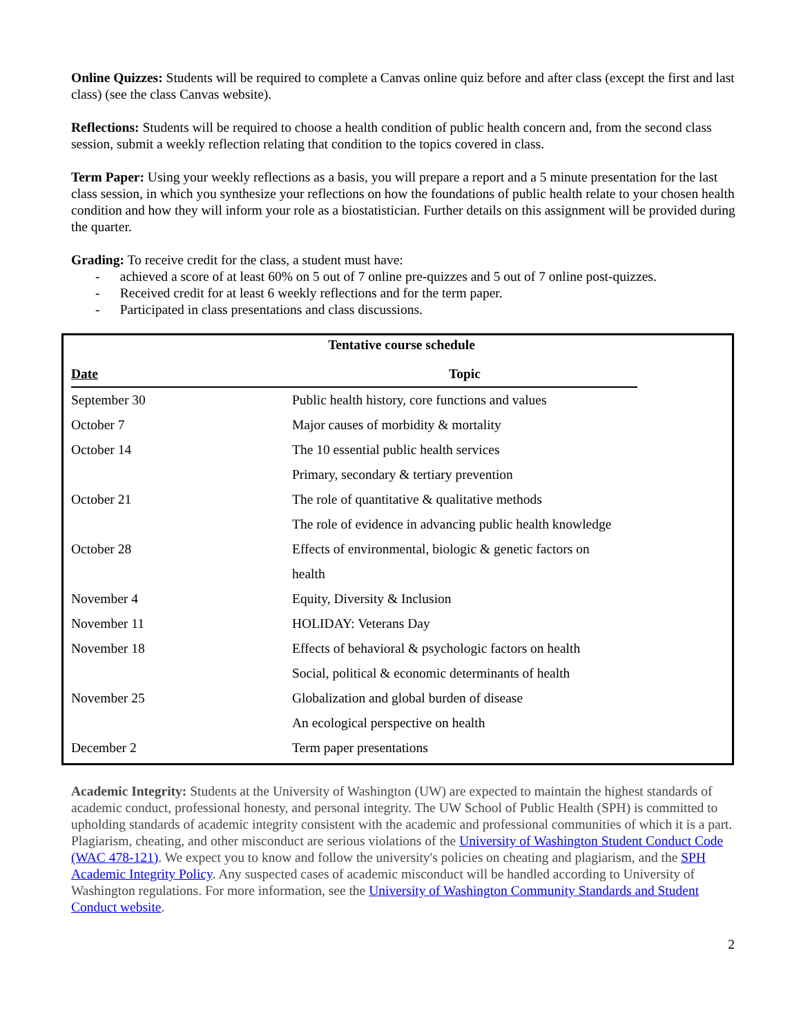Online Quizzes: Students will be required to complete a Canvas online quiz before and after class (except the first and last class) (see the class Canvas website).
Reflections: Students will be required to choose a health condition of public health concern and, from the second class session, submit a weekly reflection relating that condition to the topics covered in class.
Term Paper: Using your weekly reflections as a basis, you will prepare a report and a 5 minute presentation for the last class session, in which you synthesize your reflections on how the foundations of public health relate to your chosen health condition and how they will inform your role as a biostatistician. Further details on this assignment will be provided during the quarter.
Grading: To receive credit for the class, a student must have:
- achieved a score of at least 60% on 5 out of 7 online pre-quizzes and 5 out of 7 online post-quizzes.
- Received credit for at least 6 weekly reflections and for the term paper.
- Participated in class presentations and class discussions.
Tentative course schedule
| Date | Topic |
| --- | --- |
| September 30 | Public health history, core functions and values |
| October 7 | Major causes of morbidity & mortality |
| October 14 | The 10 essential public health services |
| | Primary, secondary & tertiary prevention |
| October 21 | The role of quantitative & qualitative methods |
| | The role of evidence in advancing public health knowledge |
| October 28 | Effects of environmental, biologic & genetic factors on |
| | health |
| November 4 | Equity, Diversity & Inclusion |
| November 11 | HOLIDAY: Veterans Day |
| November 18 | Effects of behavioral & psychologic factors on health |
| | Social, political & economic determinants of health |
| November 25 | Globalization and global burden of disease |
| | An ecological perspective on health |
| December 2 | Term paper presentations |
Academic Integrity: Students at the University of Washington (UW) are expected to maintain the highest standards of academic conduct, professional honesty, and personal integrity. The UW School of Public Health (SPH) is committed to upholding standards of academic integrity consistent with the academic and professional communities of which it is a part. Plagiarism, cheating, and other misconduct are serious violations of the University of Washington Student Conduct Code (WAC 478-121). We expect you to know and follow the university's policies on cheating and plagiarism, and the SPH Academic Integrity Policy. Any suspected cases of academic misconduct will be handled according to University of Washington regulations. For more information, see the University of Washington Community Standards and Student Conduct website.
2